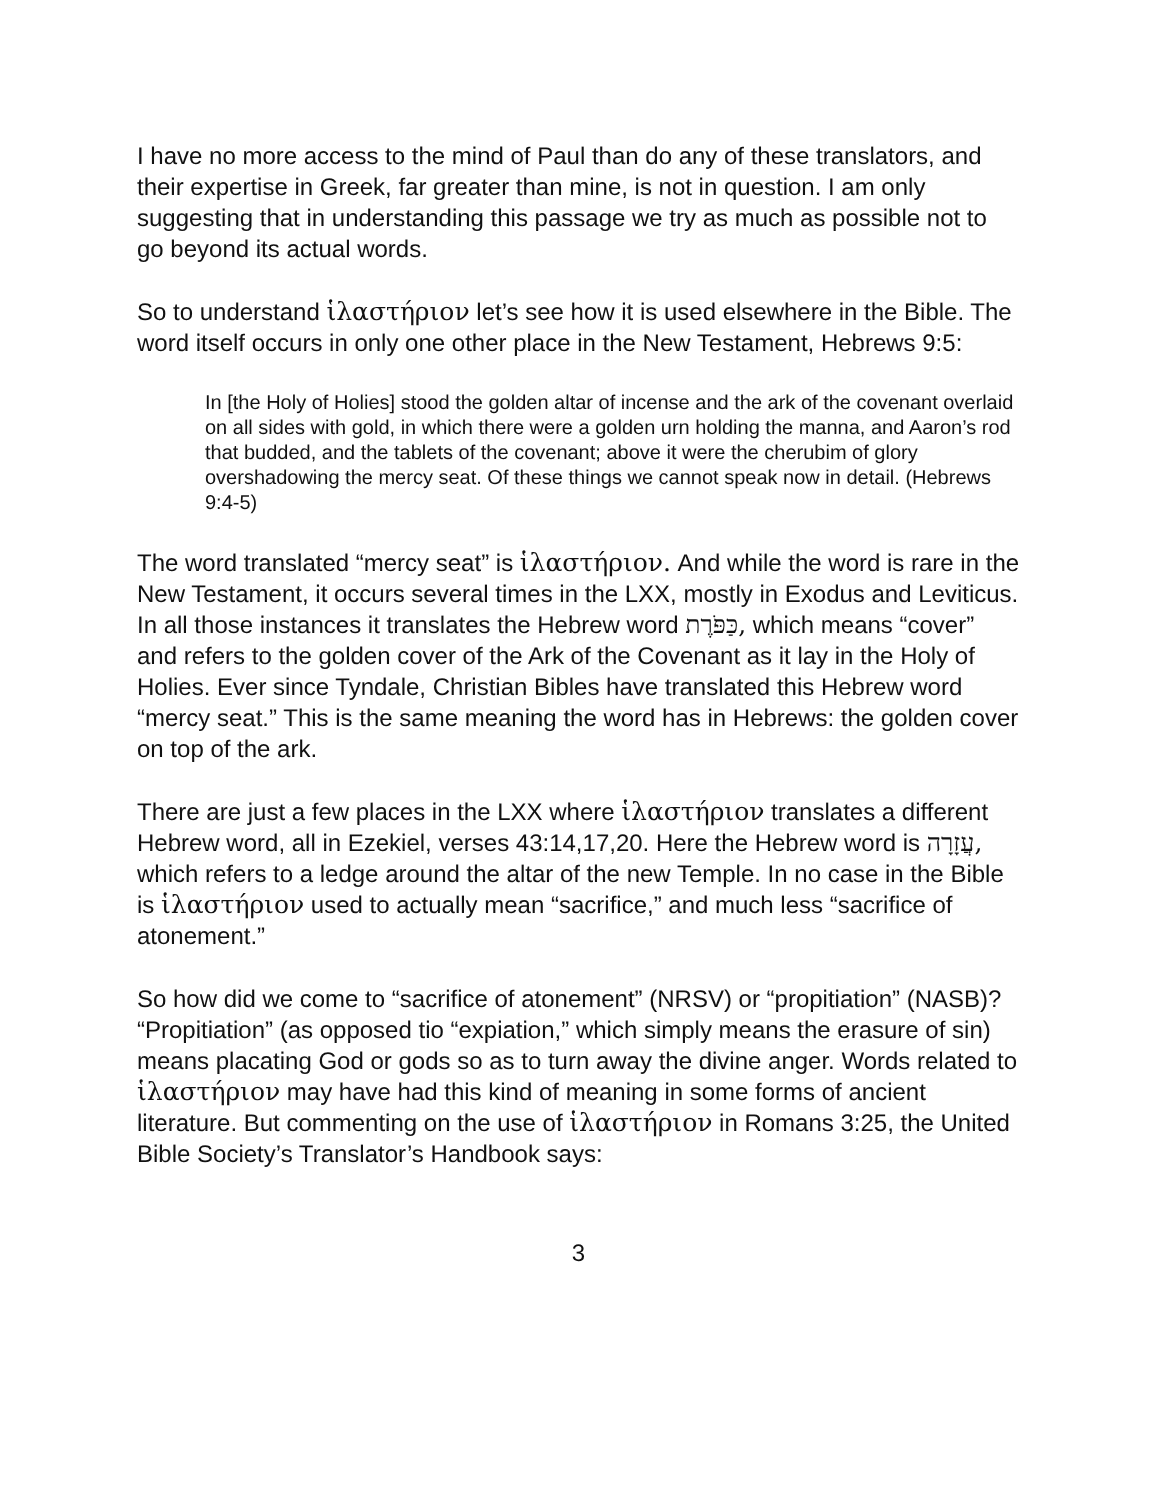I have no more access to the mind of Paul than do any of these translators, and their expertise in Greek, far greater than mine, is not in question. I am only suggesting that in understanding this passage we try as much as possible not to go beyond its actual words.
So to understand ἱλαστήριον let’s see how it is used elsewhere in the Bible. The word itself occurs in only one other place in the New Testament, Hebrews 9:5:
In [the Holy of Holies] stood the golden altar of incense and the ark of the covenant overlaid on all sides with gold, in which there were a golden urn holding the manna, and Aaron’s rod that budded, and the tablets of the covenant; above it were the cherubim of glory overshadowing the mercy seat. Of these things we cannot speak now in detail. (Hebrews 9:4-5)
The word translated “mercy seat” is ἱλαστήριον. And while the word is rare in the New Testament, it occurs several times in the LXX, mostly in Exodus and Leviticus. In all those instances it translates the Hebrew word כַּפֹּרֶת, which means “cover” and refers to the golden cover of the Ark of the Covenant as it lay in the Holy of Holies. Ever since Tyndale, Christian Bibles have translated this Hebrew word “mercy seat.” This is the same meaning the word has in Hebrews: the golden cover on top of the ark.
There are just a few places in the LXX where ἱλαστήριον translates a different Hebrew word, all in Ezekiel, verses 43:14,17,20. Here the Hebrew word is עֲזָרָה, which refers to a ledge around the altar of the new Temple. In no case in the Bible is ἱλαστήριον used to actually mean “sacrifice,” and much less “sacrifice of atonement.”
So how did we come to “sacrifice of atonement” (NRSV) or “propitiation” (NASB)? “Propitiation” (as opposed tio “expiation,” which simply means the erasure of sin) means placating God or gods so as to turn away the divine anger. Words related to ἱλαστήριον may have had this kind of meaning in some forms of ancient literature. But commenting on the use of ἱλαστήριον in Romans 3:25, the United Bible Society’s Translator’s Handbook says:
3